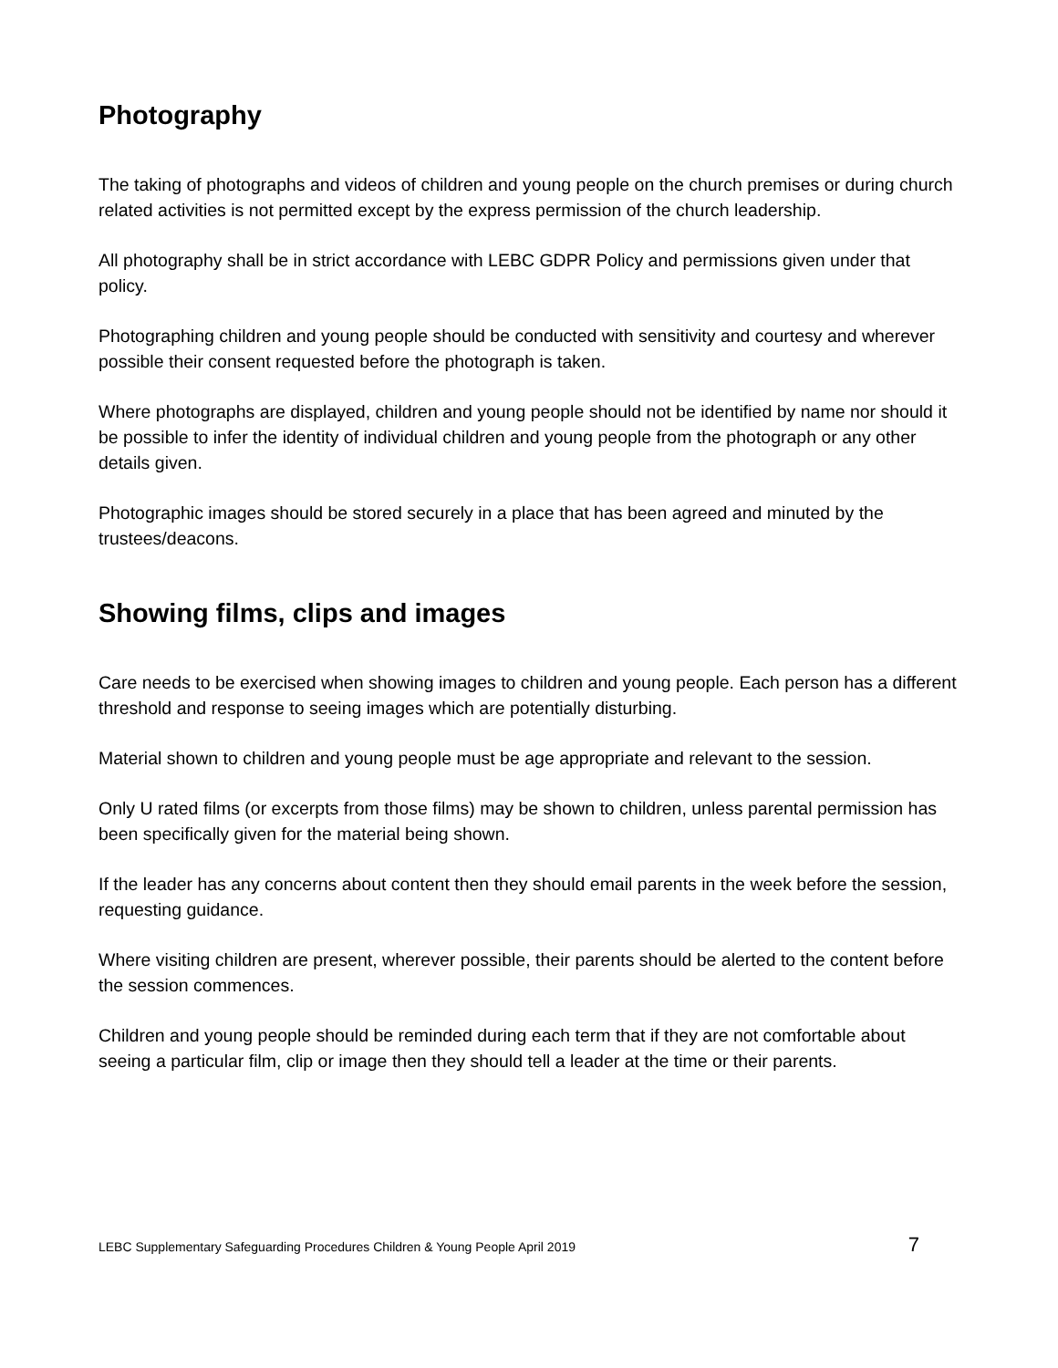Photography
The taking of photographs and videos of children and young people on the church premises or during church related activities is not permitted except by the express permission of the church leadership.
All photography shall be in strict accordance with LEBC GDPR Policy and permissions given under that policy.
Photographing children and young people should be conducted with sensitivity and courtesy and wherever possible their consent requested before the photograph is taken.
Where photographs are displayed, children and young people should not be identified by name nor should it be possible to infer the identity of individual children and young people from the photograph or any other details given.
Photographic images should be stored securely in a place that has been agreed and minuted by the trustees/deacons.
Showing films, clips and images
Care needs to be exercised when showing images to children and young people. Each person has a different threshold and response to seeing images which are potentially disturbing.
Material shown to children and young people must be age appropriate and relevant to the session.
Only U rated films (or excerpts from those films) may be shown to children, unless parental permission has been specifically given for the material being shown.
If the leader has any concerns about content then they should email parents in the week before the session, requesting guidance.
Where visiting children are present, wherever possible, their parents should be alerted to the content before the session commences.
Children and young people should be reminded during each term that if they are not comfortable about seeing a particular film, clip or image then they should tell a leader at the time or their parents.
LEBC Supplementary Safeguarding Procedures Children & Young People April 2019 7